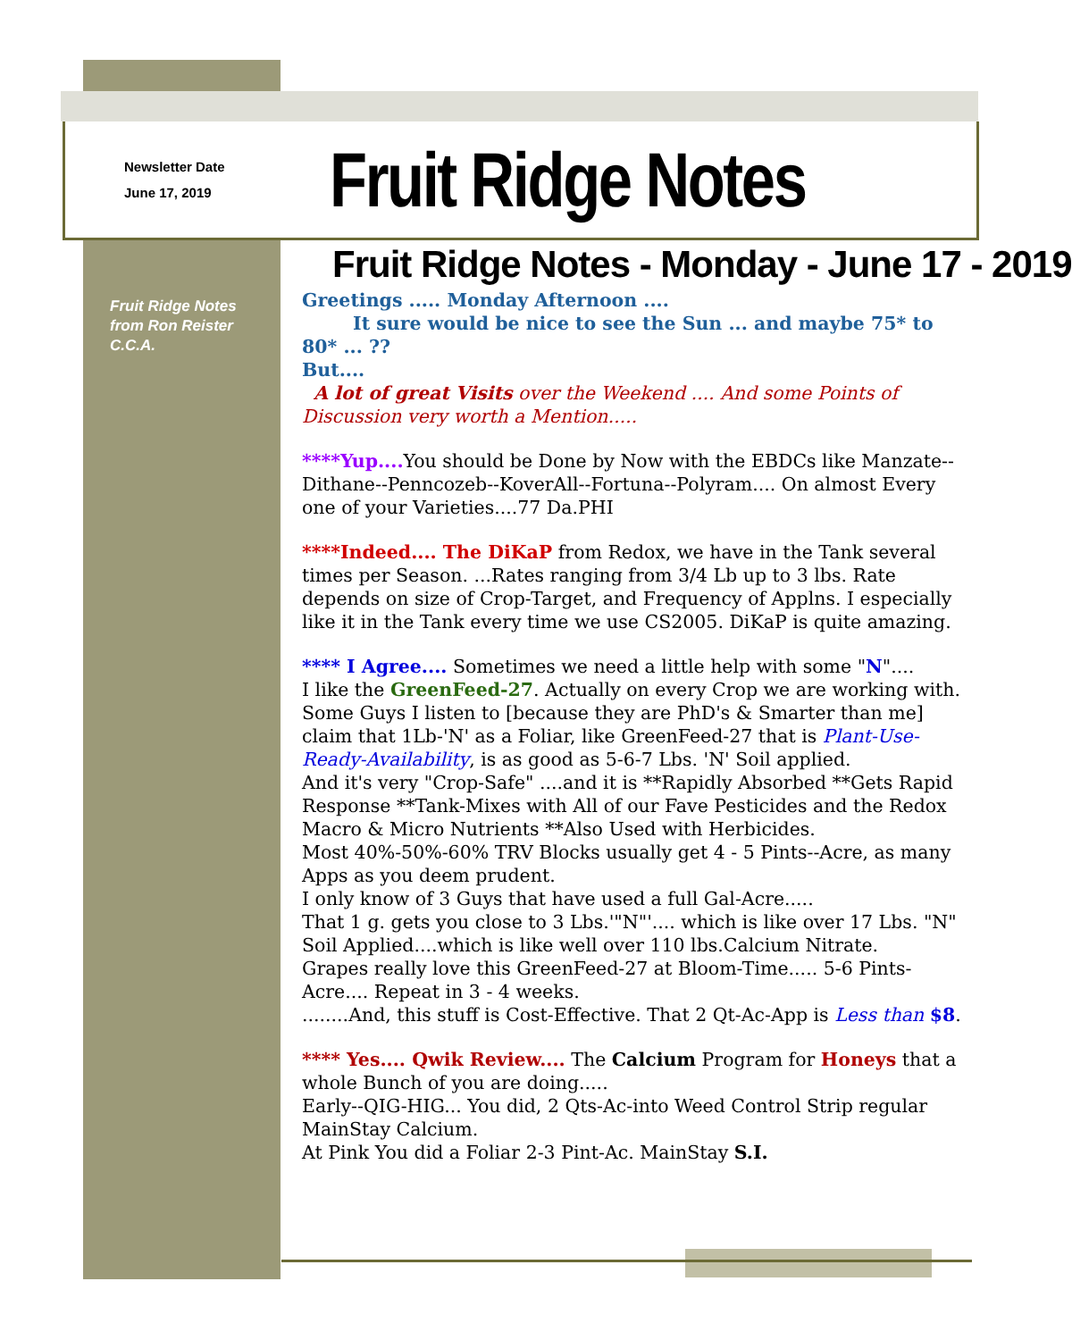Newsletter Date
June 17, 2019
Fruit Ridge Notes
Fruit Ridge Notes
from Ron Reister
C.C.A.
Fruit Ridge Notes - Monday - June 17 - 2019
Greetings ..... Monday Afternoon ....
It sure would be nice to see the Sun ... and maybe 75* to 80* ... ??
But....
A lot of great Visits over the Weekend .... And some Points of Discussion very worth a Mention.....
****Yup.... You should be Done by Now with the EBDCs like Manzate--Dithane--Penncozeb--KoverAll--Fortuna--Polyram.... On almost Every one of your Varieties....77 Da.PHI
****Indeed.... The DiKaP from Redox, we have in the Tank several times per Season. ...Rates ranging from 3/4 Lb up to 3 lbs. Rate depends on size of Crop-Target, and Frequency of Applns. I especially like it in the Tank every time we use CS2005. DiKaP is quite amazing.
**** I Agree.... Sometimes we need a little help with some "N"....
I like the GreenFeed-27. Actually on every Crop we are working with. Some Guys I listen to [because they are PhD's & Smarter than me] claim that 1Lb-'N' as a Foliar, like GreenFeed-27 that is Plant-Use-Ready-Availability, is as good as 5-6-7 Lbs. 'N' Soil applied.
And it's very "Crop-Safe" ....and it is **Rapidly Absorbed **Gets Rapid Response **Tank-Mixes with All of our Fave Pesticides and the Redox Macro & Micro Nutrients **Also Used with Herbicides.
Most 40%-50%-60% TRV Blocks usually get 4 - 5 Pints--Acre, as many Apps as you deem prudent.
I only know of 3 Guys that have used a full Gal-Acre.....
That 1 g. gets you close to 3 Lbs.'"N"'.... which is like over 17 Lbs. "N" Soil Applied....which is like well over 110 lbs.Calcium Nitrate.
Grapes really love this GreenFeed-27 at Bloom-Time..... 5-6 Pints-Acre.... Repeat in 3 - 4 weeks.
........And, this stuff is Cost-Effective. That 2 Qt-Ac-App is Less than $8.
**** Yes.... Qwik Review.... The Calcium Program for Honeys that a whole Bunch of you are doing.....
Early--QIG-HIG... You did, 2 Qts-Ac-into Weed Control Strip regular MainStay Calcium.
At Pink You did a Foliar 2-3 Pint-Ac. MainStay S.I.